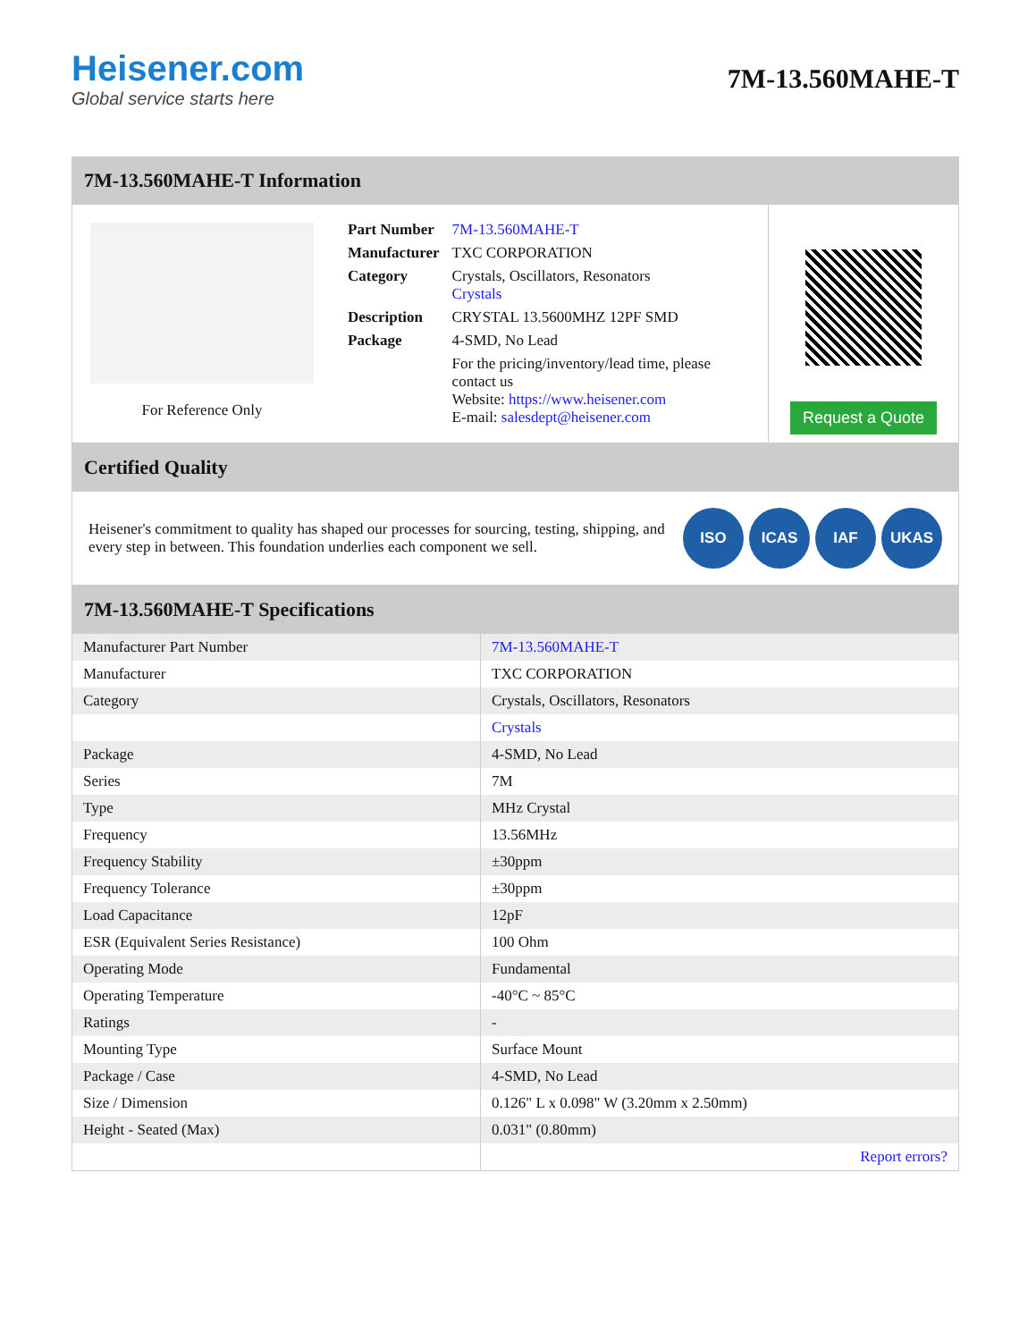Heisener.com
Global service starts here
7M-13.560MAHE-T
7M-13.560MAHE-T Information
For Reference Only
| Part Number | 7M-13.560MAHE-T |
| Manufacturer | TXC CORPORATION |
| Category | Crystals, Oscillators, Resonators Crystals |
| Description | CRYSTAL 13.5600MHZ 12PF SMD |
| Package | 4-SMD, No Lead |
| | For the pricing/inventory/lead time, please contact us Website: https://www.heisener.com E-mail: salesdept@heisener.com |
Request a Quote
Certified Quality
Heisener's commitment to quality has shaped our processes for sourcing, testing, shipping, and every step in between. This foundation underlies each component we sell.
ISO ICAS IAF UKAS
7M-13.560MAHE-T Specifications
| Manufacturer Part Number | 7M-13.560MAHE-T |
| Manufacturer | TXC CORPORATION |
| Category | Crystals, Oscillators, Resonators |
| | Crystals |
| Package | 4-SMD, No Lead |
| Series | 7M |
| Type | MHz Crystal |
| Frequency | 13.56MHz |
| Frequency Stability | ±30ppm |
| Frequency Tolerance | ±30ppm |
| Load Capacitance | 12pF |
| ESR (Equivalent Series Resistance) | 100 Ohm |
| Operating Mode | Fundamental |
| Operating Temperature | -40°C ~ 85°C |
| Ratings | - |
| Mounting Type | Surface Mount |
| Package / Case | 4-SMD, No Lead |
| Size / Dimension | 0.126" L x 0.098" W (3.20mm x 2.50mm) |
| Height - Seated (Max) | 0.031" (0.80mm) |
| | Report errors? |